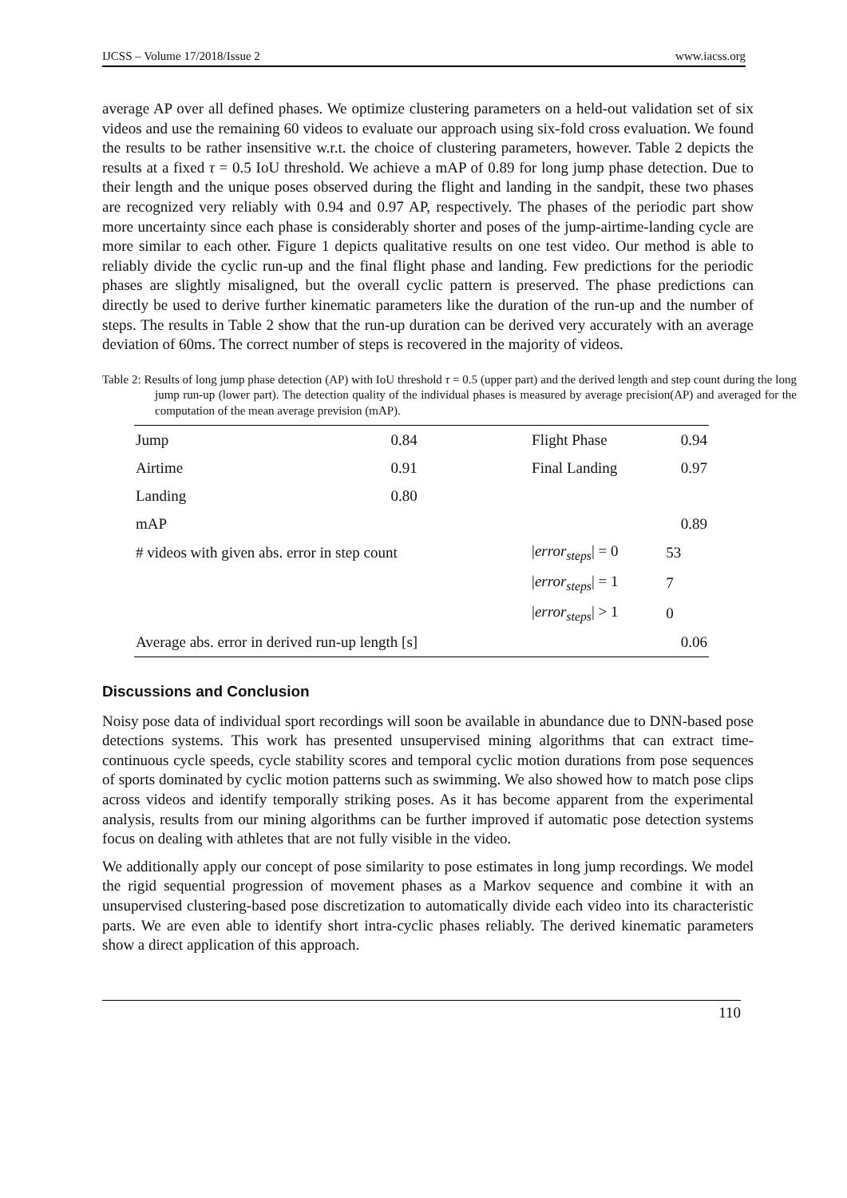IJCSS – Volume 17/2018/Issue 2 www.iacss.org
average AP over all defined phases. We optimize clustering parameters on a held-out validation set of six videos and use the remaining 60 videos to evaluate our approach using six-fold cross evaluation. We found the results to be rather insensitive w.r.t. the choice of clustering parameters, however. Table 2 depicts the results at a fixed τ = 0.5 IoU threshold. We achieve a mAP of 0.89 for long jump phase detection. Due to their length and the unique poses observed during the flight and landing in the sandpit, these two phases are recognized very reliably with 0.94 and 0.97 AP, respectively. The phases of the periodic part show more uncertainty since each phase is considerably shorter and poses of the jump-airtime-landing cycle are more similar to each other. Figure 1 depicts qualitative results on one test video. Our method is able to reliably divide the cyclic run-up and the final flight phase and landing. Few predictions for the periodic phases are slightly misaligned, but the overall cyclic pattern is preserved. The phase predictions can directly be used to derive further kinematic parameters like the duration of the run-up and the number of steps. The results in Table 2 show that the run-up duration can be derived very accurately with an average deviation of 60ms. The correct number of steps is recovered in the majority of videos.
Table 2: Results of long jump phase detection (AP) with IoU threshold τ = 0.5 (upper part) and the derived length and step count during the long jump run-up (lower part). The detection quality of the individual phases is measured by average precision(AP) and averaged for the computation of the mean average prevision (mAP).
| Jump | 0.84 | Flight Phase | 0.94 |
| Airtime | 0.91 | Final Landing | 0.97 |
| Landing | 0.80 | | |
| mAP | | | 0.89 |
| # videos with given abs. error in step count | | / error<sub>steps</sub> / = 0 | 53 |
| | | / error<sub>steps</sub> / = 1 | 7 |
| | | / error<sub>steps</sub> / > 1 | 0 |
| Average abs. error in derived run-up length [s] | | | 0.06 |
Discussions and Conclusion
Noisy pose data of individual sport recordings will soon be available in abundance due to DNN-based pose detections systems. This work has presented unsupervised mining algorithms that can extract time-continuous cycle speeds, cycle stability scores and temporal cyclic motion durations from pose sequences of sports dominated by cyclic motion patterns such as swimming. We also showed how to match pose clips across videos and identify temporally striking poses. As it has become apparent from the experimental analysis, results from our mining algorithms can be further improved if automatic pose detection systems focus on dealing with athletes that are not fully visible in the video.
We additionally apply our concept of pose similarity to pose estimates in long jump recordings. We model the rigid sequential progression of movement phases as a Markov sequence and combine it with an unsupervised clustering-based pose discretization to automatically divide each video into its characteristic parts. We are even able to identify short intra-cyclic phases reliably. The derived kinematic parameters show a direct application of this approach.
110